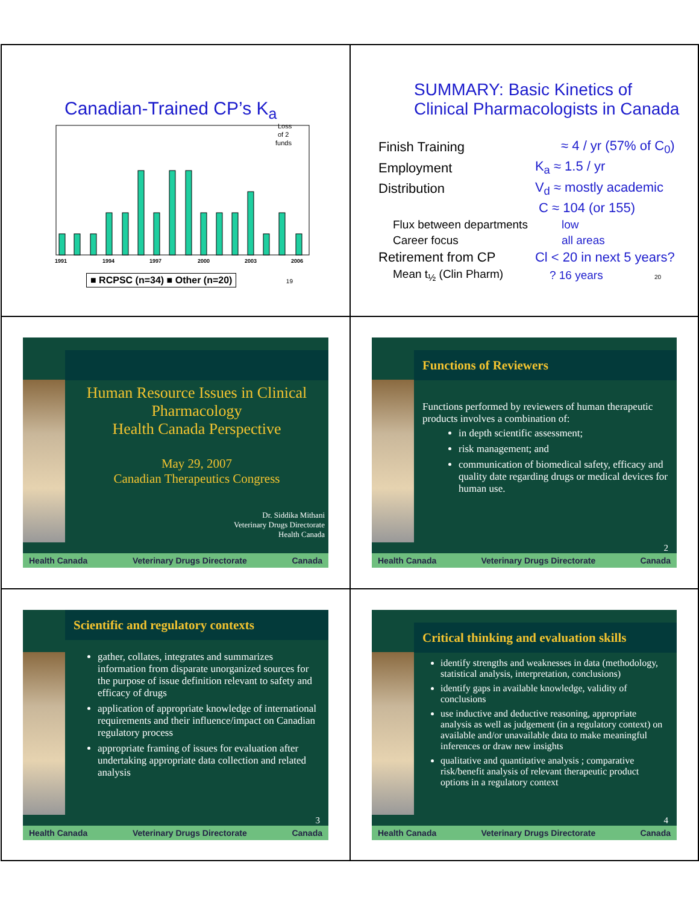Canadian-Trained CP’s K<sub>a</sub>
1991
1994
1997
2000
2003
2006
Loss
of 2
funds
■ RCPSC (n=34) ■ Other (n=20)
19
SUMMARY: Basic Kinetics of
Clinical Pharmacologists in Canada
| Finish Training | ≈ 4 / yr (57% of C<sub>0</sub>) |
| Employment | K<sub>a</sub> ≈ 1.5 / yr |
| Distribution | V<sub>d</sub> ≈ mostly academic |
| | C ≈ 104 (or 155) |
| Flux between departments | low |
| Career focus | all areas |
| Retirement from CP | Cl < 20 in next 5 years? |
| Mean t<sub>½</sub> (Clin Pharm) | ? 16 years 20 |
Human Resource Issues in Clinical Pharmacology
Health Canada Perspective
May 29, 2007
Canadian Therapeutics Congress
Dr. Siddika Mithani
Veterinary Drugs Directorate
Health Canada
Health Canada Veterinary Drugs Directorate Canada
Functions of Reviewers
Functions performed by reviewers of human therapeutic products involves a combination of:
in depth scientific assessment;
risk management; and
communication of biomedical safety, efficacy and quality date regarding drugs or medical devices for human use.
2
Health Canada Veterinary Drugs Directorate Canada
Scientific and regulatory contexts
gather, collates, integrates and summarizes information from disparate unorganized sources for the purpose of issue definition relevant to safety and efficacy of drugs
application of appropriate knowledge of international requirements and their influence/impact on Canadian regulatory process
appropriate framing of issues for evaluation after undertaking appropriate data collection and related analysis
3
Health Canada Veterinary Drugs Directorate Canada
Critical thinking and evaluation skills
identify strengths and weaknesses in data (methodology, statistical analysis, interpretation, conclusions)
identify gaps in available knowledge, validity of conclusions
use inductive and deductive reasoning, appropriate analysis as well as judgement (in a regulatory context) on available and/or unavailable data to make meaningful inferences or draw new insights
qualitative and quantitative analysis ; comparative risk/benefit analysis of relevant therapeutic product options in a regulatory context
4
Health Canada Veterinary Drugs Directorate Canada